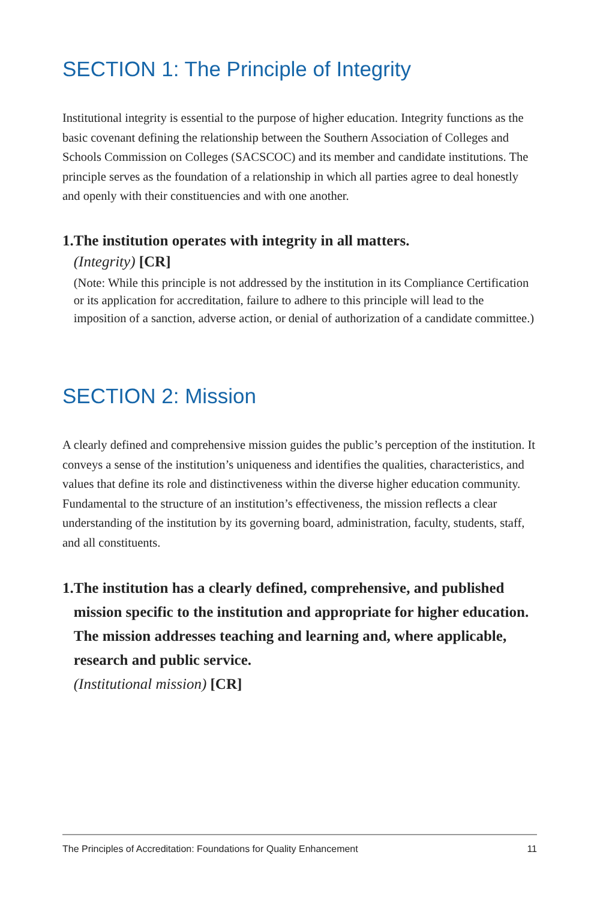SECTION 1: The Principle of Integrity
Institutional integrity is essential to the purpose of higher education. Integrity functions as the basic covenant defining the relationship between the Southern Association of Colleges and Schools Commission on Colleges (SACSCOC) and its member and candidate institutions. The principle serves as the foundation of a relationship in which all parties agree to deal honestly and openly with their constituencies and with one another.
1. The institution operates with integrity in all matters.
(Integrity) [CR]
(Note: While this principle is not addressed by the institution in its Compliance Certification or its application for accreditation, failure to adhere to this principle will lead to the imposition of a sanction, adverse action, or denial of authorization of a candidate committee.)
SECTION 2: Mission
A clearly defined and comprehensive mission guides the public’s perception of the institution. It conveys a sense of the institution’s uniqueness and identifies the qualities, characteristics, and values that define its role and distinctiveness within the diverse higher education community. Fundamental to the structure of an institution’s effectiveness, the mission reflects a clear understanding of the institution by its governing board, administration, faculty, students, staff, and all constituents.
1. The institution has a clearly defined, comprehensive, and published mission specific to the institution and appropriate for higher education. The mission addresses teaching and learning and, where applicable, research and public service.
(Institutional mission) [CR]
The Principles of Accreditation: Foundations for Quality Enhancement 11